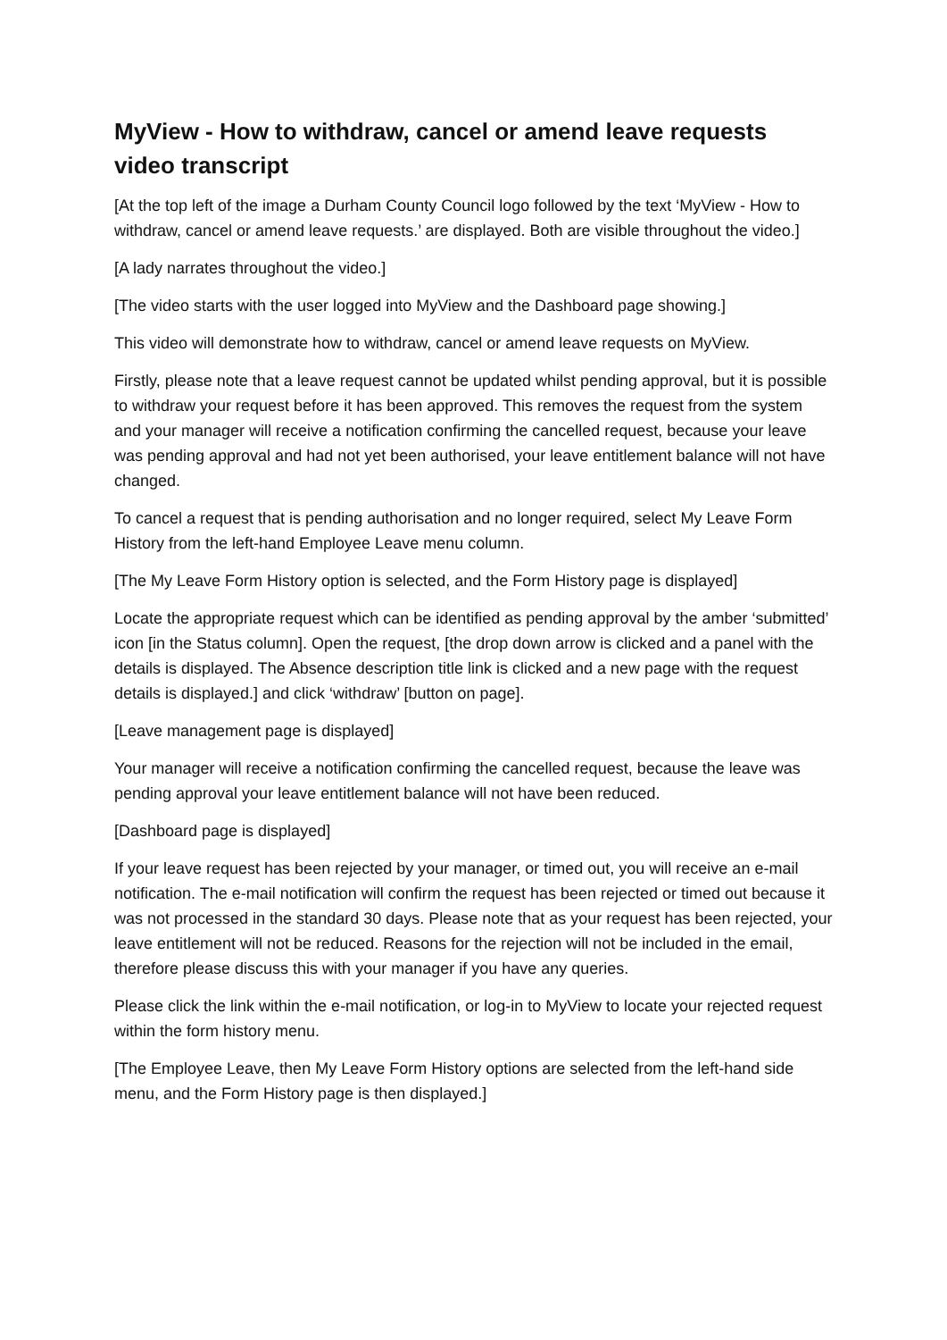MyView - How to withdraw, cancel or amend leave requests video transcript
[At the top left of the image a Durham County Council logo followed by the text ‘MyView - How to withdraw, cancel or amend leave requests.’ are displayed. Both are visible throughout the video.]
[A lady narrates throughout the video.]
[The video starts with the user logged into MyView and the Dashboard page showing.]
This video will demonstrate how to withdraw, cancel or amend leave requests on MyView.
Firstly, please note that a leave request cannot be updated whilst pending approval, but it is possible to withdraw your request before it has been approved. This removes the request from the system and your manager will receive a notification confirming the cancelled request, because your leave was pending approval and had not yet been authorised, your leave entitlement balance will not have changed.
To cancel a request that is pending authorisation and no longer required, select My Leave Form History from the left-hand Employee Leave menu column.
[The My Leave Form History option is selected, and the Form History page is displayed]
Locate the appropriate request which can be identified as pending approval by the amber ‘submitted’ icon [in the Status column]. Open the request, [the drop down arrow is clicked and a panel with the details is displayed. The Absence description title link is clicked and a new page with the request details is displayed.] and click ‘withdraw’ [button on page].
[Leave management page is displayed]
Your manager will receive a notification confirming the cancelled request, because the leave was pending approval your leave entitlement balance will not have been reduced.
[Dashboard page is displayed]
If your leave request has been rejected by your manager, or timed out, you will receive an e-mail notification. The e-mail notification will confirm the request has been rejected or timed out because it was not processed in the standard 30 days. Please note that as your request has been rejected, your leave entitlement will not be reduced. Reasons for the rejection will not be included in the email, therefore please discuss this with your manager if you have any queries.
Please click the link within the e-mail notification, or log-in to MyView to locate your rejected request within the form history menu.
[The Employee Leave, then My Leave Form History options are selected from the left-hand side menu, and the Form History page is then displayed.]